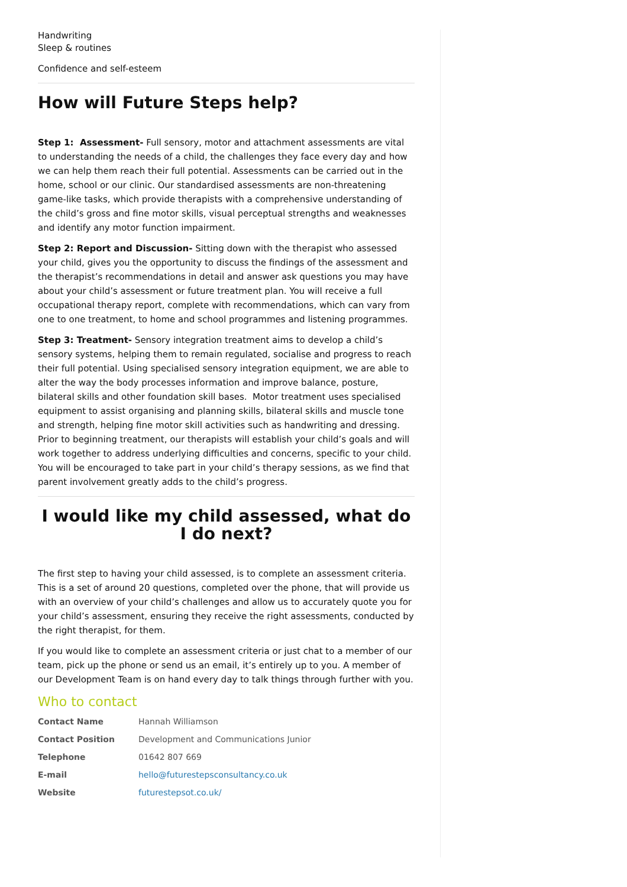Handwriting
Sleep & routines
Confidence and self-esteem
How will Future Steps help?
Step 1: Assessment- Full sensory, motor and attachment assessments are vital to understanding the needs of a child, the challenges they face every day and how we can help them reach their full potential. Assessments can be carried out in the home, school or our clinic. Our standardised assessments are non-threatening game-like tasks, which provide therapists with a comprehensive understanding of the child’s gross and fine motor skills, visual perceptual strengths and weaknesses and identify any motor function impairment.
Step 2: Report and Discussion- Sitting down with the therapist who assessed your child, gives you the opportunity to discuss the findings of the assessment and the therapist’s recommendations in detail and answer ask questions you may have about your child’s assessment or future treatment plan. You will receive a full occupational therapy report, complete with recommendations, which can vary from one to one treatment, to home and school programmes and listening programmes.
Step 3: Treatment- Sensory integration treatment aims to develop a child’s sensory systems, helping them to remain regulated, socialise and progress to reach their full potential. Using specialised sensory integration equipment, we are able to alter the way the body processes information and improve balance, posture, bilateral skills and other foundation skill bases. Motor treatment uses specialised equipment to assist organising and planning skills, bilateral skills and muscle tone and strength, helping fine motor skill activities such as handwriting and dressing. Prior to beginning treatment, our therapists will establish your child’s goals and will work together to address underlying difficulties and concerns, specific to your child. You will be encouraged to take part in your child’s therapy sessions, as we find that parent involvement greatly adds to the child’s progress.
I would like my child assessed, what do I do next?
The first step to having your child assessed, is to complete an assessment criteria. This is a set of around 20 questions, completed over the phone, that will provide us with an overview of your child’s challenges and allow us to accurately quote you for your child’s assessment, ensuring they receive the right assessments, conducted by the right therapist, for them.
If you would like to complete an assessment criteria or just chat to a member of our team, pick up the phone or send us an email, it’s entirely up to you. A member of our Development Team is on hand every day to talk things through further with you.
Who to contact
| Contact Name | Hannah Williamson |
| Contact Position | Development and Communications Junior |
| Telephone | 01642 807 669 |
| E-mail | hello@futurestepsconsultancy.co.uk |
| Website | futurestepsot.co.uk/ |